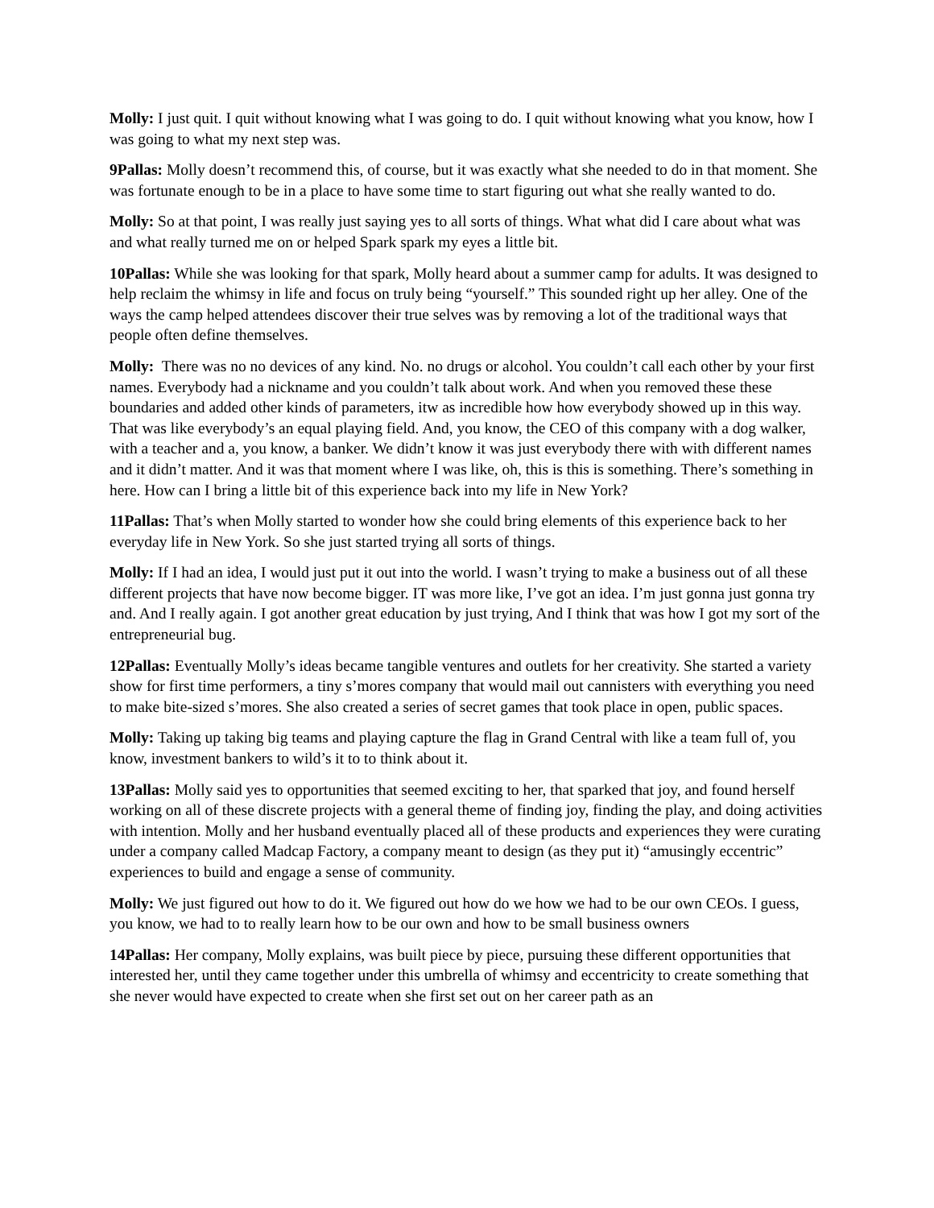Molly: I just quit. I quit without knowing what I was going to do. I quit without knowing what you know, how I was going to what my next step was.
9Pallas: Molly doesn’t recommend this, of course, but it was exactly what she needed to do in that moment. She was fortunate enough to be in a place to have some time to start figuring out what she really wanted to do.
Molly: So at that point, I was really just saying yes to all sorts of things. What what did I care about what was and what really turned me on or helped Spark spark my eyes a little bit.
10Pallas: While she was looking for that spark, Molly heard about a summer camp for adults. It was designed to help reclaim the whimsy in life and focus on truly being “yourself.” This sounded right up her alley. One of the ways the camp helped attendees discover their true selves was by removing a lot of the traditional ways that people often define themselves.
Molly: There was no no devices of any kind. No. no drugs or alcohol. You couldn’t call each other by your first names. Everybody had a nickname and you couldn’t talk about work. And when you removed these these boundaries and added other kinds of parameters, itw as incredible how how everybody showed up in this way. That was like everybody’s an equal playing field. And, you know, the CEO of this company with a dog walker, with a teacher and a, you know, a banker. We didn’t know it was just everybody there with with different names and it didn’t matter. And it was that moment where I was like, oh, this is this is something. There’s something in here. How can I bring a little bit of this experience back into my life in New York?
11Pallas: That’s when Molly started to wonder how she could bring elements of this experience back to her everyday life in New York. So she just started trying all sorts of things.
Molly: If I had an idea, I would just put it out into the world. I wasn’t trying to make a business out of all these different projects that have now become bigger. IT was more like, I’ve got an idea. I’m just gonna just gonna try and. And I really again. I got another great education by just trying, And I think that was how I got my sort of the entrepreneurial bug.
12Pallas: Eventually Molly’s ideas became tangible ventures and outlets for her creativity. She started a variety show for first time performers, a tiny s’mores company that would mail out cannisters with everything you need to make bite-sized s’mores. She also created a series of secret games that took place in open, public spaces.
Molly: Taking up taking big teams and playing capture the flag in Grand Central with like a team full of, you know, investment bankers to wild’s it to to think about it.
13Pallas: Molly said yes to opportunities that seemed exciting to her, that sparked that joy, and found herself working on all of these discrete projects with a general theme of finding joy, finding the play, and doing activities with intention. Molly and her husband eventually placed all of these products and experiences they were curating under a company called Madcap Factory, a company meant to design (as they put it) “amusingly eccentric” experiences to build and engage a sense of community.
Molly: We just figured out how to do it. We figured out how do we how we had to be our own CEOs. I guess, you know, we had to to really learn how to be our own and how to be small business owners
14Pallas: Her company, Molly explains, was built piece by piece, pursuing these different opportunities that interested her, until they came together under this umbrella of whimsy and eccentricity to create something that she never would have expected to create when she first set out on her career path as an